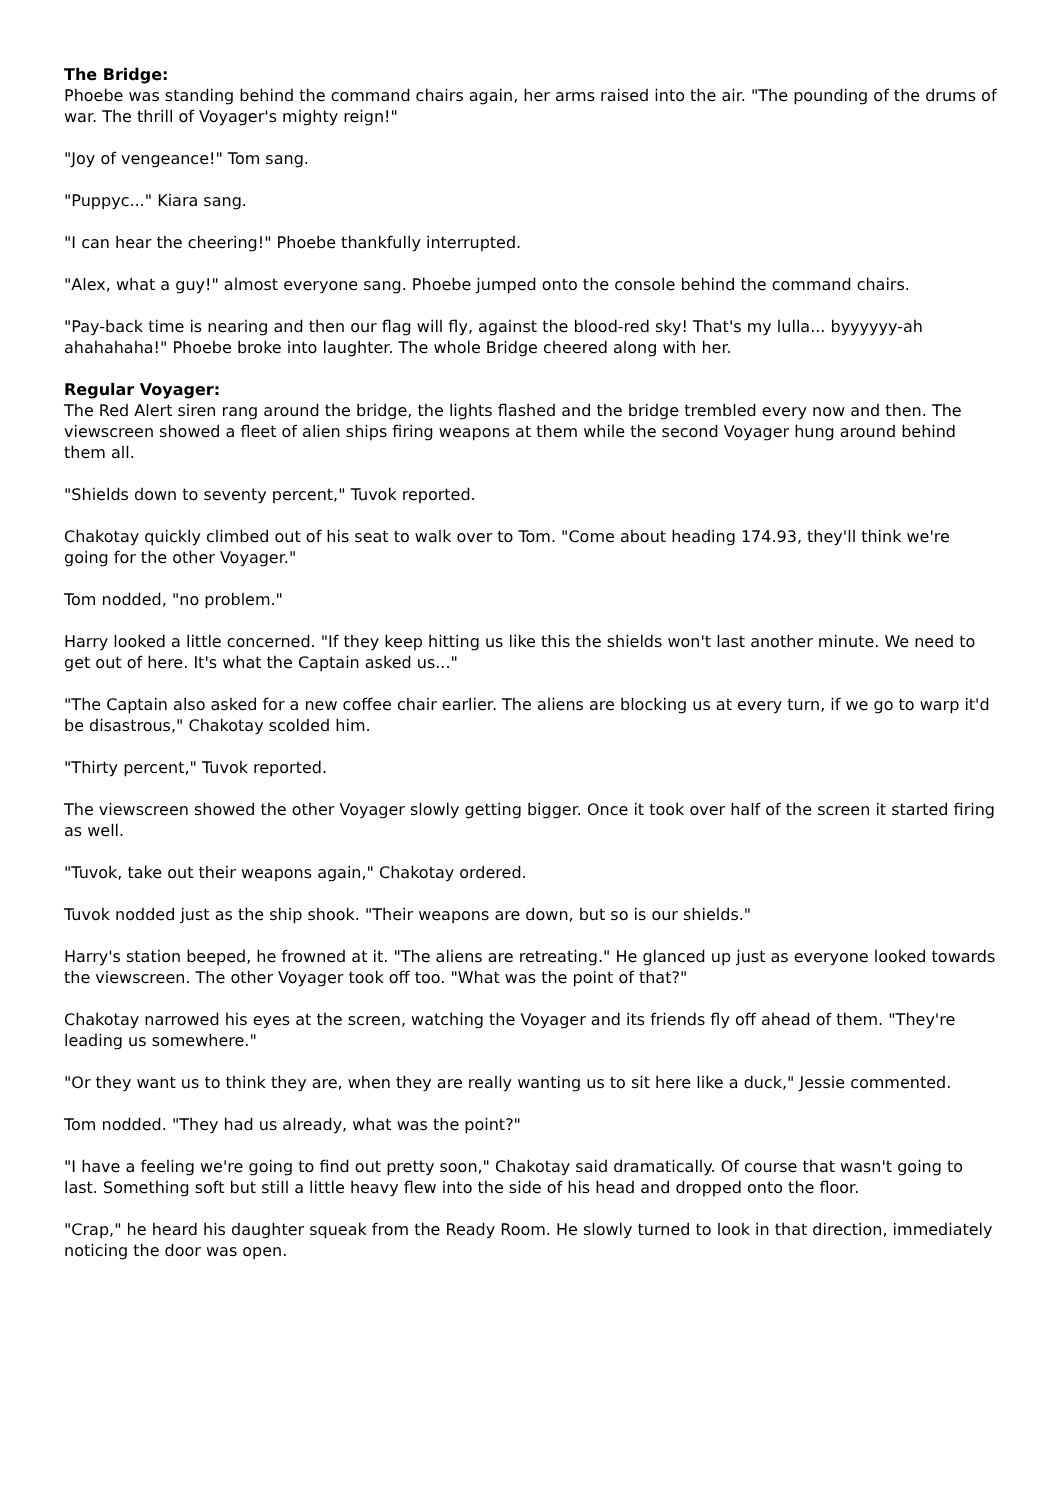The Bridge:
Phoebe was standing behind the command chairs again, her arms raised into the air. "The pounding of the drums of war. The thrill of Voyager's mighty reign!"
"Joy of vengeance!" Tom sang.
"Puppyc..." Kiara sang.
"I can hear the cheering!" Phoebe thankfully interrupted.
"Alex, what a guy!" almost everyone sang. Phoebe jumped onto the console behind the command chairs.
"Pay-back time is nearing and then our flag will fly, against the blood-red sky! That's my lulla... byyyyyy-ah ahahahaha!" Phoebe broke into laughter. The whole Bridge cheered along with her.
Regular Voyager:
The Red Alert siren rang around the bridge, the lights flashed and the bridge trembled every now and then. The viewscreen showed a fleet of alien ships firing weapons at them while the second Voyager hung around behind them all.
"Shields down to seventy percent," Tuvok reported.
Chakotay quickly climbed out of his seat to walk over to Tom. "Come about heading 174.93, they'll think we're going for the other Voyager."
Tom nodded, "no problem."
Harry looked a little concerned. "If they keep hitting us like this the shields won't last another minute. We need to get out of here. It's what the Captain asked us..."
"The Captain also asked for a new coffee chair earlier. The aliens are blocking us at every turn, if we go to warp it'd be disastrous," Chakotay scolded him.
"Thirty percent," Tuvok reported.
The viewscreen showed the other Voyager slowly getting bigger. Once it took over half of the screen it started firing as well.
"Tuvok, take out their weapons again," Chakotay ordered.
Tuvok nodded just as the ship shook. "Their weapons are down, but so is our shields."
Harry's station beeped, he frowned at it. "The aliens are retreating." He glanced up just as everyone looked towards the viewscreen. The other Voyager took off too. "What was the point of that?"
Chakotay narrowed his eyes at the screen, watching the Voyager and its friends fly off ahead of them. "They're leading us somewhere."
"Or they want us to think they are, when they are really wanting us to sit here like a duck," Jessie commented.
Tom nodded. "They had us already, what was the point?"
"I have a feeling we're going to find out pretty soon," Chakotay said dramatically. Of course that wasn't going to last. Something soft but still a little heavy flew into the side of his head and dropped onto the floor.
"Crap," he heard his daughter squeak from the Ready Room. He slowly turned to look in that direction, immediately noticing the door was open.